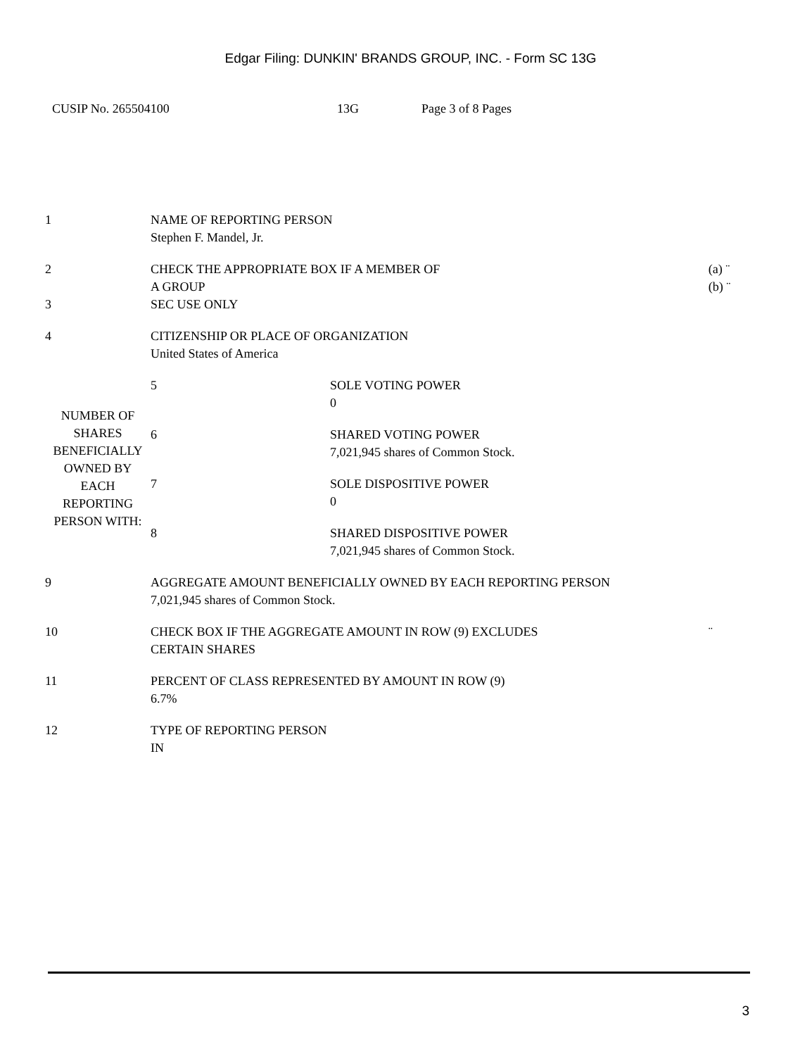Edgar Filing: DUNKIN' BRANDS GROUP, INC. - Form SC 13G
CUSIP No. 265504100 13G Page 3 of 8 Pages
| 1 | NAME OF REPORTING PERSON Stephen F. Mandel, Jr. | | |
| 2 | CHECK THE APPROPRIATE BOX IF A MEMBER OF A GROUP | | (a) ¨ (b) ¨ |
| 3 | SEC USE ONLY | | |
| 4 | CITIZENSHIP OR PLACE OF ORGANIZATION United States of America | | |
| NUMBER OF SHARES BENEFICIALLY OWNED BY EACH REPORTING PERSON WITH: | 5 | SOLE VOTING POWER 0 | |
| | 6 | SHARED VOTING POWER 7,021,945 shares of Common Stock. | |
| | 7 | SOLE DISPOSITIVE POWER 0 | |
| | 8 | SHARED DISPOSITIVE POWER 7,021,945 shares of Common Stock. | |
| 9 | AGGREGATE AMOUNT BENEFICIALLY OWNED BY EACH REPORTING PERSON 7,021,945 shares of Common Stock. | | |
| 10 | CHECK BOX IF THE AGGREGATE AMOUNT IN ROW (9) EXCLUDES CERTAIN SHARES | | ¨ |
| 11 | PERCENT OF CLASS REPRESENTED BY AMOUNT IN ROW (9) 6.7% | | |
| 12 | TYPE OF REPORTING PERSON IN | | |
3